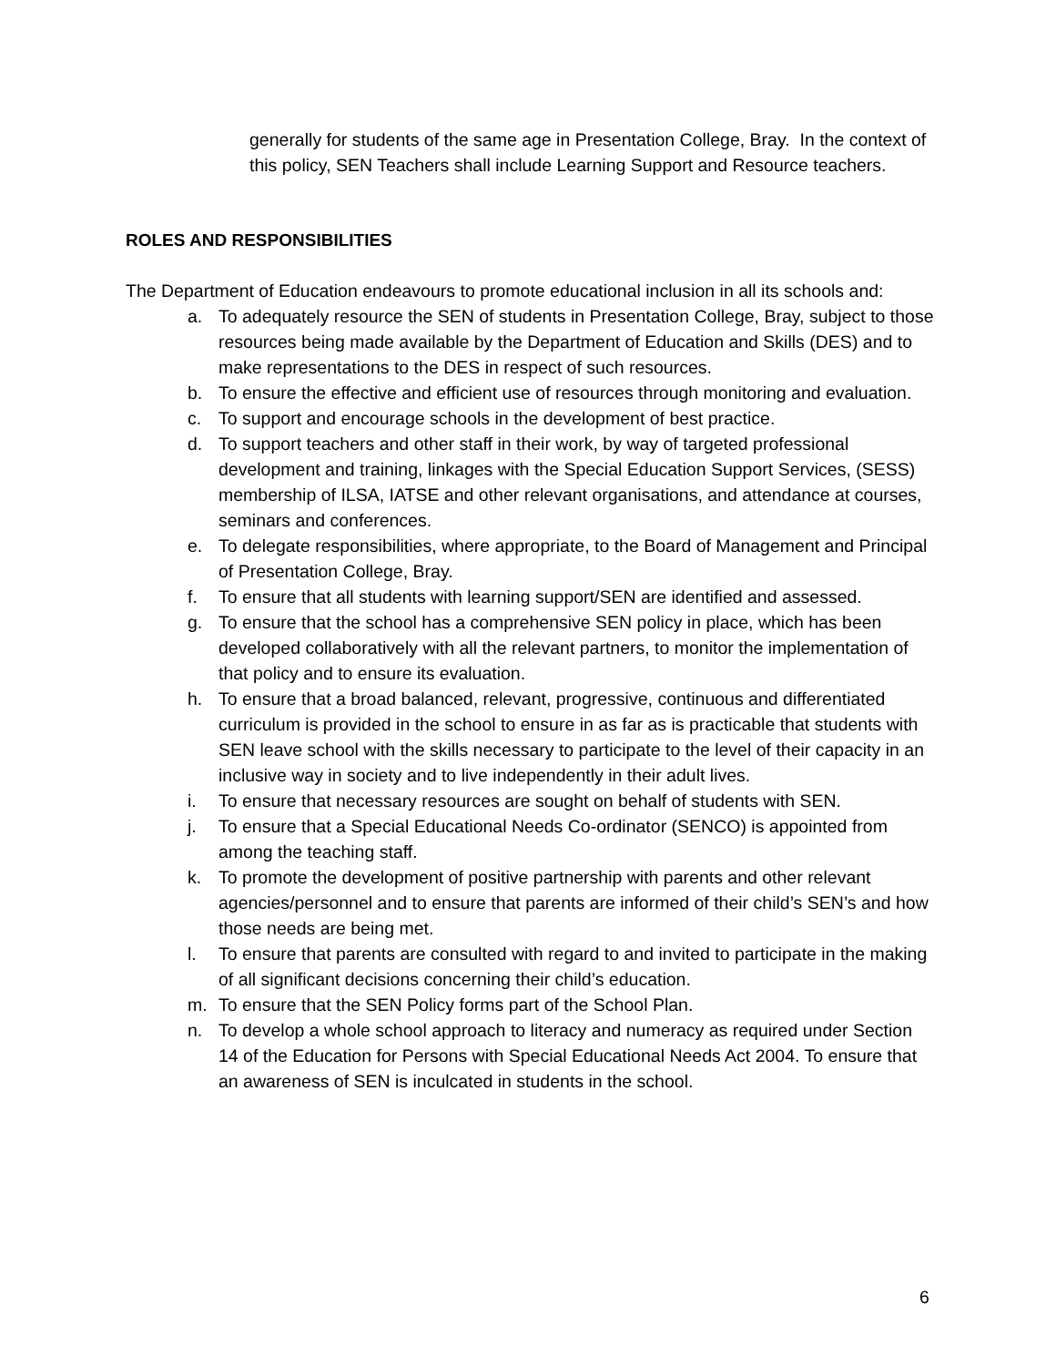generally for students of the same age in Presentation College, Bray. In the context of this policy, SEN Teachers shall include Learning Support and Resource teachers.
ROLES AND RESPONSIBILITIES
The Department of Education endeavours to promote educational inclusion in all its schools and:
a. To adequately resource the SEN of students in Presentation College, Bray, subject to those resources being made available by the Department of Education and Skills (DES) and to make representations to the DES in respect of such resources.
b. To ensure the effective and efficient use of resources through monitoring and evaluation.
c. To support and encourage schools in the development of best practice.
d. To support teachers and other staff in their work, by way of targeted professional development and training, linkages with the Special Education Support Services, (SESS) membership of ILSA, IATSE and other relevant organisations, and attendance at courses, seminars and conferences.
e. To delegate responsibilities, where appropriate, to the Board of Management and Principal of Presentation College, Bray.
f. To ensure that all students with learning support/SEN are identified and assessed.
g. To ensure that the school has a comprehensive SEN policy in place, which has been developed collaboratively with all the relevant partners, to monitor the implementation of that policy and to ensure its evaluation.
h. To ensure that a broad balanced, relevant, progressive, continuous and differentiated curriculum is provided in the school to ensure in as far as is practicable that students with SEN leave school with the skills necessary to participate to the level of their capacity in an inclusive way in society and to live independently in their adult lives.
i. To ensure that necessary resources are sought on behalf of students with SEN.
j. To ensure that a Special Educational Needs Co-ordinator (SENCO) is appointed from among the teaching staff.
k. To promote the development of positive partnership with parents and other relevant agencies/personnel and to ensure that parents are informed of their child’s SEN’s and how those needs are being met.
l. To ensure that parents are consulted with regard to and invited to participate in the making of all significant decisions concerning their child’s education.
m. To ensure that the SEN Policy forms part of the School Plan.
n. To develop a whole school approach to literacy and numeracy as required under Section 14 of the Education for Persons with Special Educational Needs Act 2004. To ensure that an awareness of SEN is inculcated in students in the school.
6